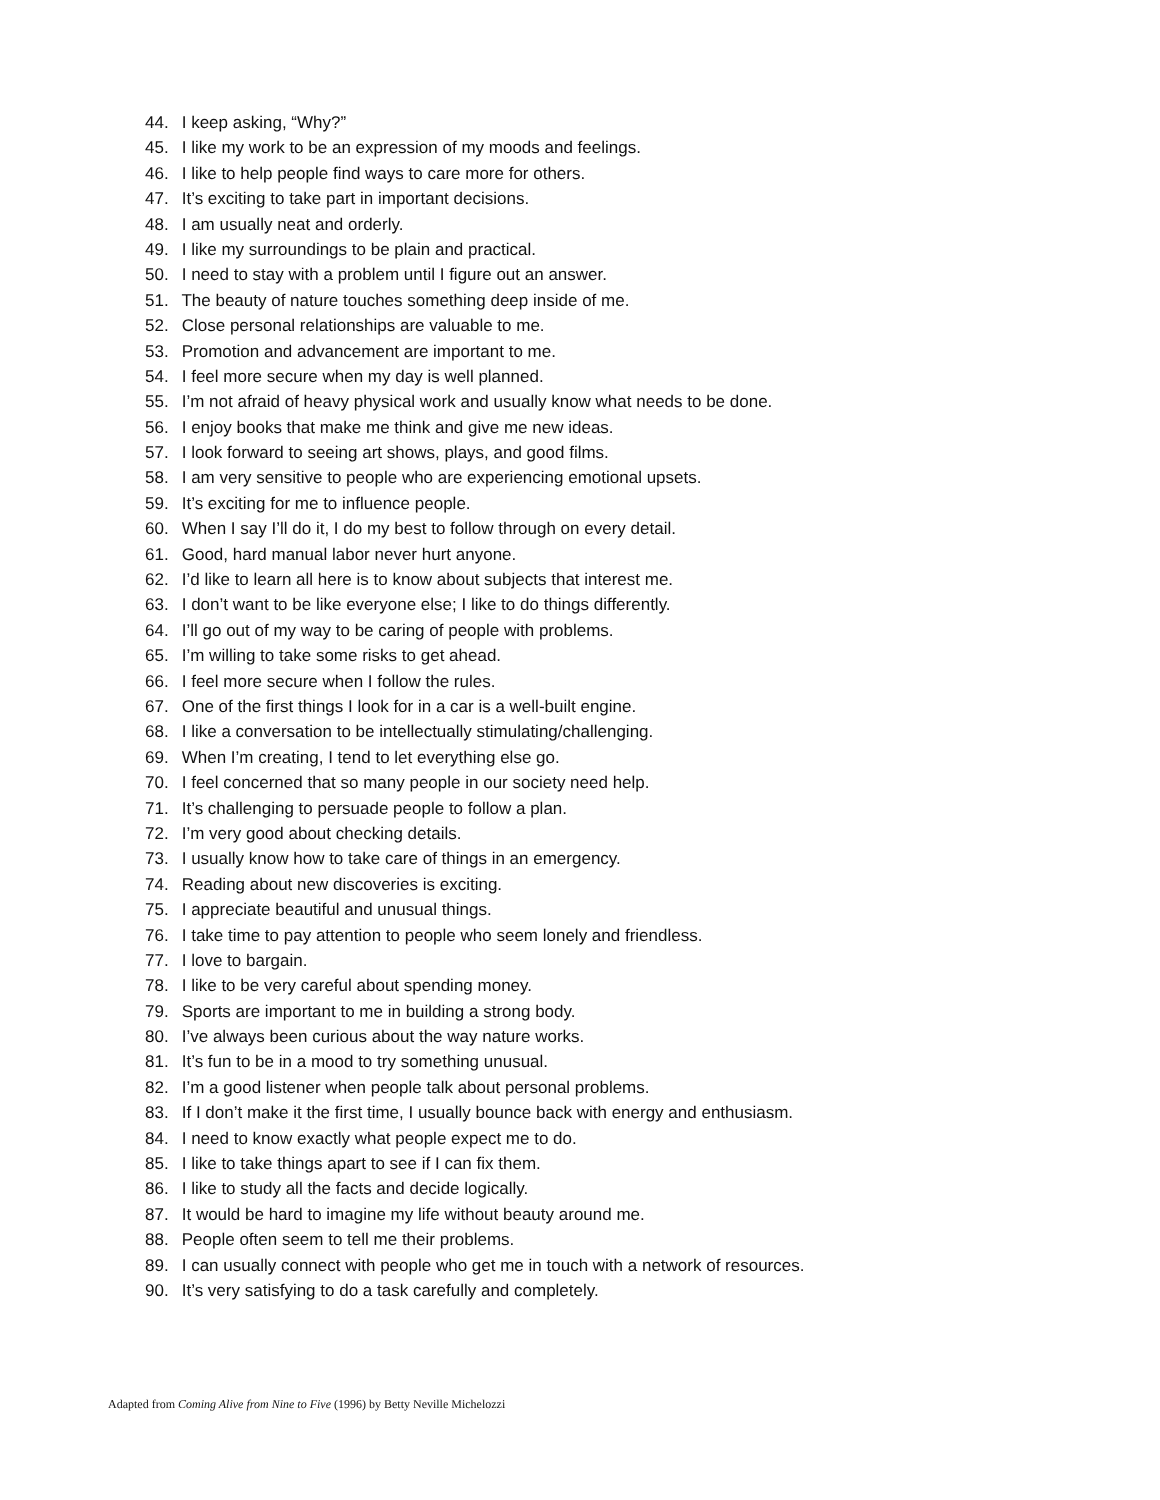44. I keep asking, “Why?”
45. I like my work to be an expression of my moods and feelings.
46. I like to help people find ways to care more for others.
47. It’s exciting to take part in important decisions.
48. I am usually neat and orderly.
49. I like my surroundings to be plain and practical.
50. I need to stay with a problem until I figure out an answer.
51. The beauty of nature touches something deep inside of me.
52. Close personal relationships are valuable to me.
53. Promotion and advancement are important to me.
54. I feel more secure when my day is well planned.
55. I’m not afraid of heavy physical work and usually know what needs to be done.
56. I enjoy books that make me think and give me new ideas.
57. I look forward to seeing art shows, plays, and good films.
58. I am very sensitive to people who are experiencing emotional upsets.
59. It’s exciting for me to influence people.
60. When I say I’ll do it, I do my best to follow through on every detail.
61. Good, hard manual labor never hurt anyone.
62. I’d like to learn all here is to know about subjects that interest me.
63. I don’t want to be like everyone else; I like to do things differently.
64. I’ll go out of my way to be caring of people with problems.
65. I’m willing to take some risks to get ahead.
66. I feel more secure when I follow the rules.
67. One of the first things I look for in a car is a well-built engine.
68. I like a conversation to be intellectually stimulating/challenging.
69. When I’m creating, I tend to let everything else go.
70. I feel concerned that so many people in our society need help.
71. It’s challenging to persuade people to follow a plan.
72. I’m very good about checking details.
73. I usually know how to take care of things in an emergency.
74. Reading about new discoveries is exciting.
75. I appreciate beautiful and unusual things.
76. I take time to pay attention to people who seem lonely and friendless.
77. I love to bargain.
78. I like to be very careful about spending money.
79. Sports are important to me in building a strong body.
80. I’ve always been curious about the way nature works.
81. It’s fun to be in a mood to try something unusual.
82. I’m a good listener when people talk about personal problems.
83. If I don’t make it the first time, I usually bounce back with energy and enthusiasm.
84. I need to know exactly what people expect me to do.
85. I like to take things apart to see if I can fix them.
86. I like to study all the facts and decide logically.
87. It would be hard to imagine my life without beauty around me.
88. People often seem to tell me their problems.
89. I can usually connect with people who get me in touch with a network of resources.
90. It’s very satisfying to do a task carefully and completely.
Adapted from Coming Alive from Nine to Five (1996) by Betty Neville Michelozzi